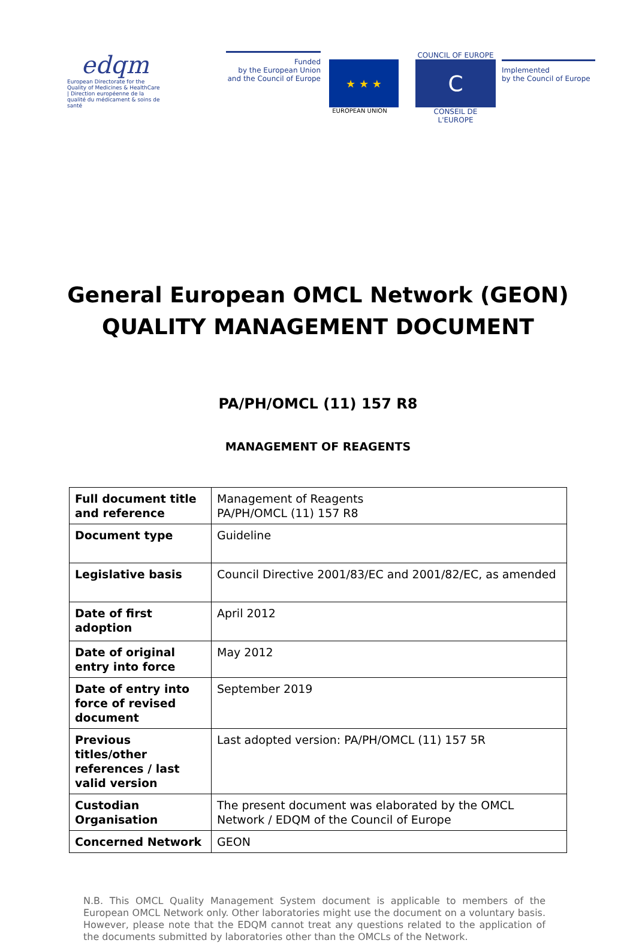edqm
European Directorate for the Quality of Medicines & HealthCare | Direction européenne de la qualité du médicament & soins de santé
Funded
by the European Union
and the Council of Europe
★ ★ ★
EUROPEAN UNION
COUNCIL OF EUROPE
C
CONSEIL DE L'EUROPE
Implemented
by the Council of Europe
General European OMCL Network (GEON)
QUALITY MANAGEMENT DOCUMENT
PA/PH/OMCL (11) 157 R8
MANAGEMENT OF REAGENTS
| Full document title and reference | Management of Reagents PA/PH/OMCL (11) 157 R8 |
| Document type | Guideline |
| Legislative basis | Council Directive 2001/83/EC and 2001/82/EC, as amended |
| Date of first adoption | April 2012 |
| Date of original entry into force | May 2012 |
| Date of entry into force of revised document | September 2019 |
| Previous titles/other references / last valid version | Last adopted version: PA/PH/OMCL (11) 157 5R |
| Custodian Organisation | The present document was elaborated by the OMCL Network / EDQM of the Council of Europe |
| Concerned Network | GEON |
N.B. This OMCL Quality Management System document is applicable to members of the European OMCL Network only. Other laboratories might use the document on a voluntary basis. However, please note that the EDQM cannot treat any questions related to the application of the documents submitted by laboratories other than the OMCLs of the Network.